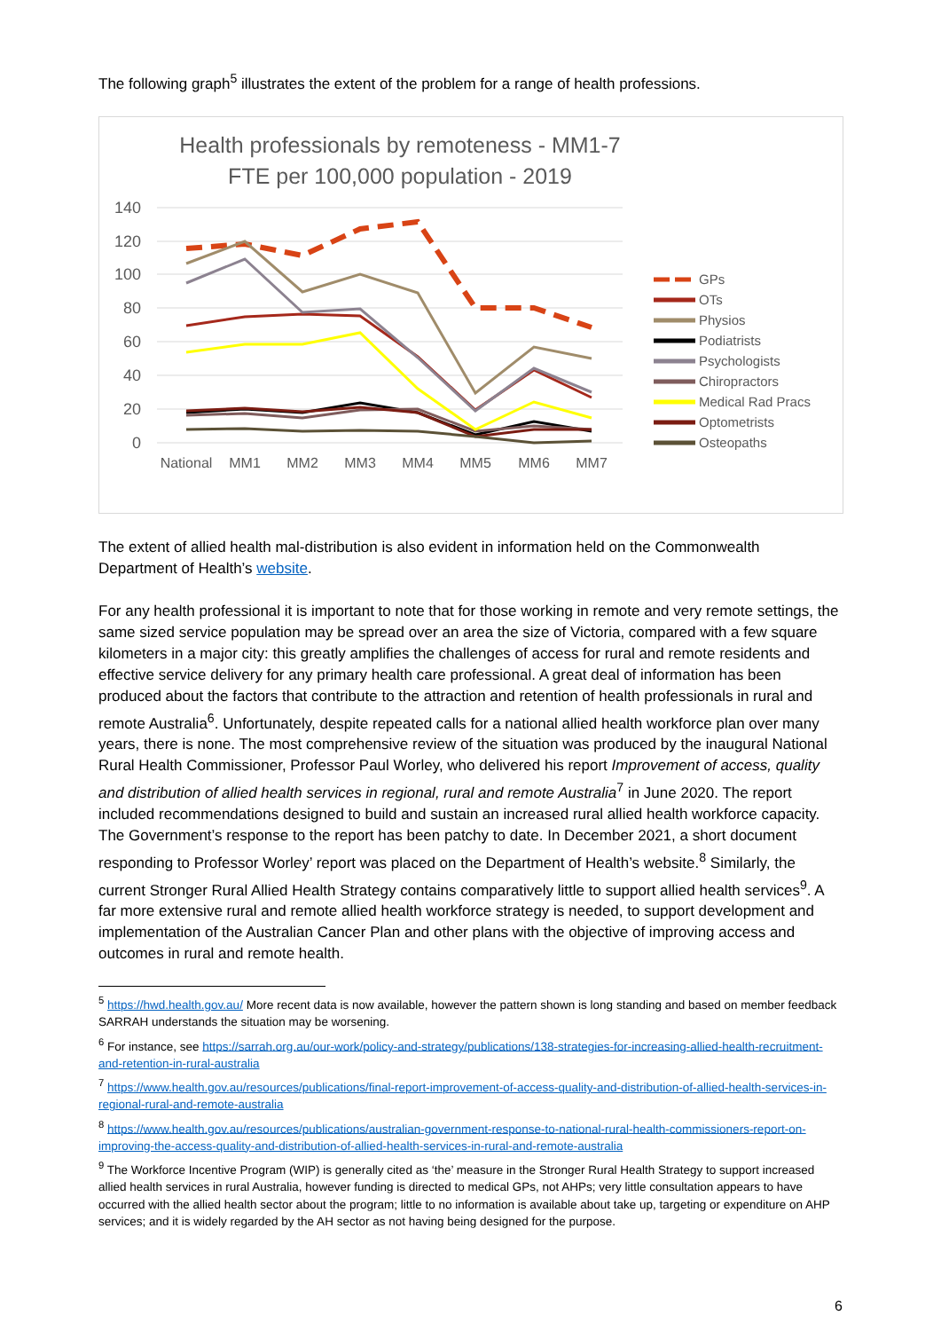The following graph<sup>5</sup> illustrates the extent of the problem for a range of health professions.
Health professionals by remoteness - MM1-7
FTE per 100,000 population - 2019
140
120
100
80
60
40
20
0
National
MM1
MM2
MM3
MM4
MM5
MM6
MM7
GPs
OTs
Physios
Podiatrists
Psychologists
Chiropractors
Medical Rad Pracs
Optometrists
Osteopaths
The extent of allied health mal-distribution is also evident in information held on the Commonwealth Department of Health’s website.
For any health professional it is important to note that for those working in remote and very remote settings, the same sized service population may be spread over an area the size of Victoria, compared with a few square kilometers in a major city: this greatly amplifies the challenges of access for rural and remote residents and effective service delivery for any primary health care professional. A great deal of information has been produced about the factors that contribute to the attraction and retention of health professionals in rural and remote Australia<sup>6</sup>. Unfortunately, despite repeated calls for a national allied health workforce plan over many years, there is none. The most comprehensive review of the situation was produced by the inaugural National Rural Health Commissioner, Professor Paul Worley, who delivered his report Improvement of access, quality and distribution of allied health services in regional, rural and remote Australia<sup>7</sup> in June 2020. The report included recommendations designed to build and sustain an increased rural allied health workforce capacity. The Government’s response to the report has been patchy to date. In December 2021, a short document responding to Professor Worley’ report was placed on the Department of Health’s website.<sup>8</sup> Similarly, the current Stronger Rural Allied Health Strategy contains comparatively little to support allied health services<sup>9</sup>. A far more extensive rural and remote allied health workforce strategy is needed, to support development and implementation of the Australian Cancer Plan and other plans with the objective of improving access and outcomes in rural and remote health.
<sup>5</sup> https://hwd.health.gov.au/ More recent data is now available, however the pattern shown is long standing and based on member feedback SARRAH understands the situation may be worsening.
<sup>6</sup> For instance, see https://sarrah.org.au/our-work/policy-and-strategy/publications/138-strategies-for-increasing-allied-health-recruitment-and-retention-in-rural-australia
<sup>7</sup> https://www.health.gov.au/resources/publications/final-report-improvement-of-access-quality-and-distribution-of-allied-health-services-in-regional-rural-and-remote-australia
<sup>8</sup> https://www.health.gov.au/resources/publications/australian-government-response-to-national-rural-health-commissioners-report-on-improving-the-access-quality-and-distribution-of-allied-health-services-in-rural-and-remote-australia
<sup>9</sup> The Workforce Incentive Program (WIP) is generally cited as ‘the’ measure in the Stronger Rural Health Strategy to support increased allied health services in rural Australia, however funding is directed to medical GPs, not AHPs; very little consultation appears to have occurred with the allied health sector about the program; little to no information is available about take up, targeting or expenditure on AHP services; and it is widely regarded by the AH sector as not having being designed for the purpose.
6